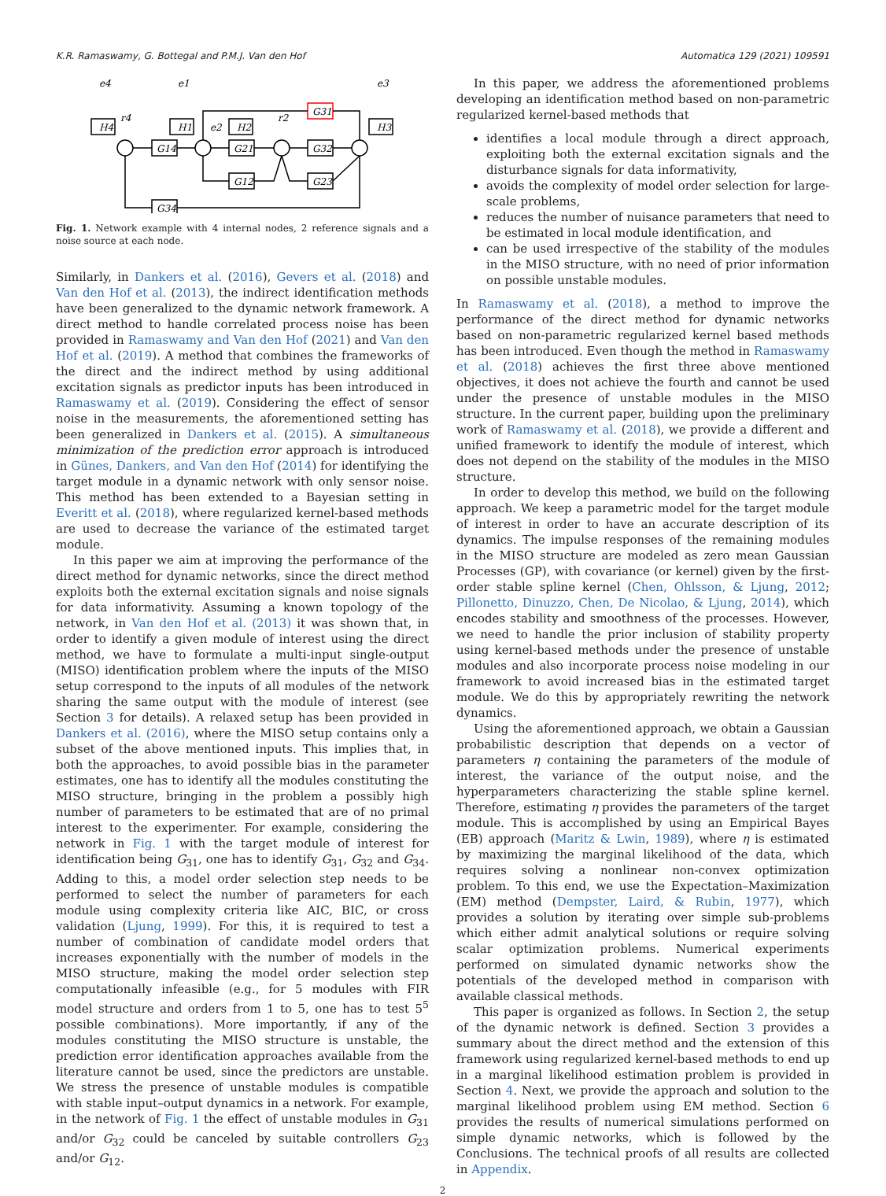K.R. Ramaswamy, G. Bottegal and P.M.J. Van den Hof Automatica 129 (2021) 109591
H4
H1
H2
H3
G14
G21
G32
G12
G23
G34
G31
e4
e1
e3
r4
r2
e2
Fig. 1. Network example with 4 internal nodes, 2 reference signals and a noise source at each node.
Similarly, in Dankers et al. (2016), Gevers et al. (2018) and Van den Hof et al. (2013), the indirect identification methods have been generalized to the dynamic network framework. A direct method to handle correlated process noise has been provided in Ramaswamy and Van den Hof (2021) and Van den Hof et al. (2019). A method that combines the frameworks of the direct and the indirect method by using additional excitation signals as predictor inputs has been introduced in Ramaswamy et al. (2019). Considering the effect of sensor noise in the measurements, the aforementioned setting has been generalized in Dankers et al. (2015). A simultaneous minimization of the prediction error approach is introduced in Günes, Dankers, and Van den Hof (2014) for identifying the target module in a dynamic network with only sensor noise. This method has been extended to a Bayesian setting in Everitt et al. (2018), where regularized kernel-based methods are used to decrease the variance of the estimated target module.
In this paper we aim at improving the performance of the direct method for dynamic networks, since the direct method exploits both the external excitation signals and noise signals for data informativity. Assuming a known topology of the network, in Van den Hof et al. (2013) it was shown that, in order to identify a given module of interest using the direct method, we have to formulate a multi-input single-output (MISO) identification problem where the inputs of the MISO setup correspond to the inputs of all modules of the network sharing the same output with the module of interest (see Section 3 for details). A relaxed setup has been provided in Dankers et al. (2016), where the MISO setup contains only a subset of the above mentioned inputs. This implies that, in both the approaches, to avoid possible bias in the parameter estimates, one has to identify all the modules constituting the MISO structure, bringing in the problem a possibly high number of parameters to be estimated that are of no primal interest to the experimenter. For example, considering the network in Fig. 1 with the target module of interest for identification being G<sub>31</sub>, one has to identify G<sub>31</sub>, G<sub>32</sub> and G<sub>34</sub>. Adding to this, a model order selection step needs to be performed to select the number of parameters for each module using complexity criteria like AIC, BIC, or cross validation (Ljung, 1999). For this, it is required to test a number of combination of candidate model orders that increases exponentially with the number of models in the MISO structure, making the model order selection step computationally infeasible (e.g., for 5 modules with FIR model structure and orders from 1 to 5, one has to test 5<sup>5</sup> possible combinations). More importantly, if any of the modules constituting the MISO structure is unstable, the prediction error identification approaches available from the literature cannot be used, since the predictors are unstable. We stress the presence of unstable modules is compatible with stable input–output dynamics in a network. For example, in the network of Fig. 1 the effect of unstable modules in G<sub>31</sub> and/or G<sub>32</sub> could be canceled by suitable controllers G<sub>23</sub> and/or G<sub>12</sub>.
In this paper, we address the aforementioned problems developing an identification method based on non-parametric regularized kernel-based methods that
identifies a local module through a direct approach, exploiting both the external excitation signals and the disturbance signals for data informativity,
avoids the complexity of model order selection for large-scale problems,
reduces the number of nuisance parameters that need to be estimated in local module identification, and
can be used irrespective of the stability of the modules in the MISO structure, with no need of prior information on possible unstable modules.
In Ramaswamy et al. (2018), a method to improve the performance of the direct method for dynamic networks based on non-parametric regularized kernel based methods has been introduced. Even though the method in Ramaswamy et al. (2018) achieves the first three above mentioned objectives, it does not achieve the fourth and cannot be used under the presence of unstable modules in the MISO structure. In the current paper, building upon the preliminary work of Ramaswamy et al. (2018), we provide a different and unified framework to identify the module of interest, which does not depend on the stability of the modules in the MISO structure.
In order to develop this method, we build on the following approach. We keep a parametric model for the target module of interest in order to have an accurate description of its dynamics. The impulse responses of the remaining modules in the MISO structure are modeled as zero mean Gaussian Processes (GP), with covariance (or kernel) given by the first-order stable spline kernel (Chen, Ohlsson, & Ljung, 2012; Pillonetto, Dinuzzo, Chen, De Nicolao, & Ljung, 2014), which encodes stability and smoothness of the processes. However, we need to handle the prior inclusion of stability property using kernel-based methods under the presence of unstable modules and also incorporate process noise modeling in our framework to avoid increased bias in the estimated target module. We do this by appropriately rewriting the network dynamics.
Using the aforementioned approach, we obtain a Gaussian probabilistic description that depends on a vector of parameters η containing the parameters of the module of interest, the variance of the output noise, and the hyperparameters characterizing the stable spline kernel. Therefore, estimating η provides the parameters of the target module. This is accomplished by using an Empirical Bayes (EB) approach (Maritz & Lwin, 1989), where η is estimated by maximizing the marginal likelihood of the data, which requires solving a nonlinear non-convex optimization problem. To this end, we use the Expectation–Maximization (EM) method (Dempster, Laird, & Rubin, 1977), which provides a solution by iterating over simple sub-problems which either admit analytical solutions or require solving scalar optimization problems. Numerical experiments performed on simulated dynamic networks show the potentials of the developed method in comparison with available classical methods.
This paper is organized as follows. In Section 2, the setup of the dynamic network is defined. Section 3 provides a summary about the direct method and the extension of this framework using regularized kernel-based methods to end up in a marginal likelihood estimation problem is provided in Section 4. Next, we provide the approach and solution to the marginal likelihood problem using EM method. Section 6 provides the results of numerical simulations performed on simple dynamic networks, which is followed by the Conclusions. The technical proofs of all results are collected in Appendix.
2